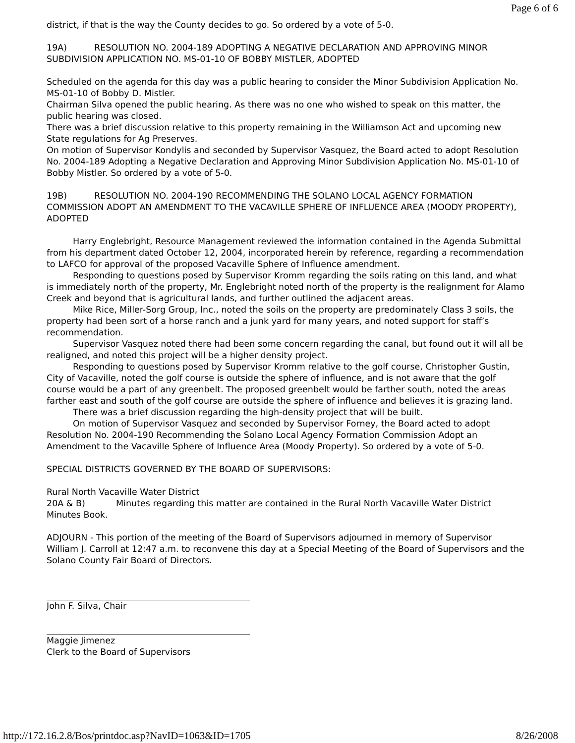Page 6 of 6
district, if that is the way the County decides to go. So ordered by a vote of 5-0.
19A) RESOLUTION NO. 2004-189 ADOPTING A NEGATIVE DECLARATION AND APPROVING MINOR SUBDIVISION APPLICATION NO. MS-01-10 OF BOBBY MISTLER, ADOPTED
Scheduled on the agenda for this day was a public hearing to consider the Minor Subdivision Application No. MS-01-10 of Bobby D. Mistler.
Chairman Silva opened the public hearing. As there was no one who wished to speak on this matter, the public hearing was closed.
There was a brief discussion relative to this property remaining in the Williamson Act and upcoming new State regulations for Ag Preserves.
On motion of Supervisor Kondylis and seconded by Supervisor Vasquez, the Board acted to adopt Resolution No. 2004-189 Adopting a Negative Declaration and Approving Minor Subdivision Application No. MS-01-10 of Bobby Mistler. So ordered by a vote of 5-0.
19B) RESOLUTION NO. 2004-190 RECOMMENDING THE SOLANO LOCAL AGENCY FORMATION COMMISSION ADOPT AN AMENDMENT TO THE VACAVILLE SPHERE OF INFLUENCE AREA (MOODY PROPERTY), ADOPTED
Harry Englebright, Resource Management reviewed the information contained in the Agenda Submittal from his department dated October 12, 2004, incorporated herein by reference, regarding a recommendation to LAFCO for approval of the proposed Vacaville Sphere of Influence amendment.
Responding to questions posed by Supervisor Kromm regarding the soils rating on this land, and what is immediately north of the property, Mr. Englebright noted north of the property is the realignment for Alamo Creek and beyond that is agricultural lands, and further outlined the adjacent areas.
Mike Rice, Miller-Sorg Group, Inc., noted the soils on the property are predominately Class 3 soils, the property had been sort of a horse ranch and a junk yard for many years, and noted support for staff’s recommendation.
Supervisor Vasquez noted there had been some concern regarding the canal, but found out it will all be realigned, and noted this project will be a higher density project.
Responding to questions posed by Supervisor Kromm relative to the golf course, Christopher Gustin, City of Vacaville, noted the golf course is outside the sphere of influence, and is not aware that the golf course would be a part of any greenbelt. The proposed greenbelt would be farther south, noted the areas farther east and south of the golf course are outside the sphere of influence and believes it is grazing land.
There was a brief discussion regarding the high-density project that will be built.
On motion of Supervisor Vasquez and seconded by Supervisor Forney, the Board acted to adopt Resolution No. 2004-190 Recommending the Solano Local Agency Formation Commission Adopt an Amendment to the Vacaville Sphere of Influence Area (Moody Property). So ordered by a vote of 5-0.
SPECIAL DISTRICTS GOVERNED BY THE BOARD OF SUPERVISORS:
Rural North Vacaville Water District
20A & B) Minutes regarding this matter are contained in the Rural North Vacaville Water District Minutes Book.
ADJOURN - This portion of the meeting of the Board of Supervisors adjourned in memory of Supervisor William J. Carroll at 12:47 a.m. to reconvene this day at a Special Meeting of the Board of Supervisors and the Solano County Fair Board of Directors.
John F. Silva, Chair
Maggie Jimenez
Clerk to the Board of Supervisors
http://172.16.2.8/Bos/printdoc.asp?NavID=1063&ID=1705 8/26/2008